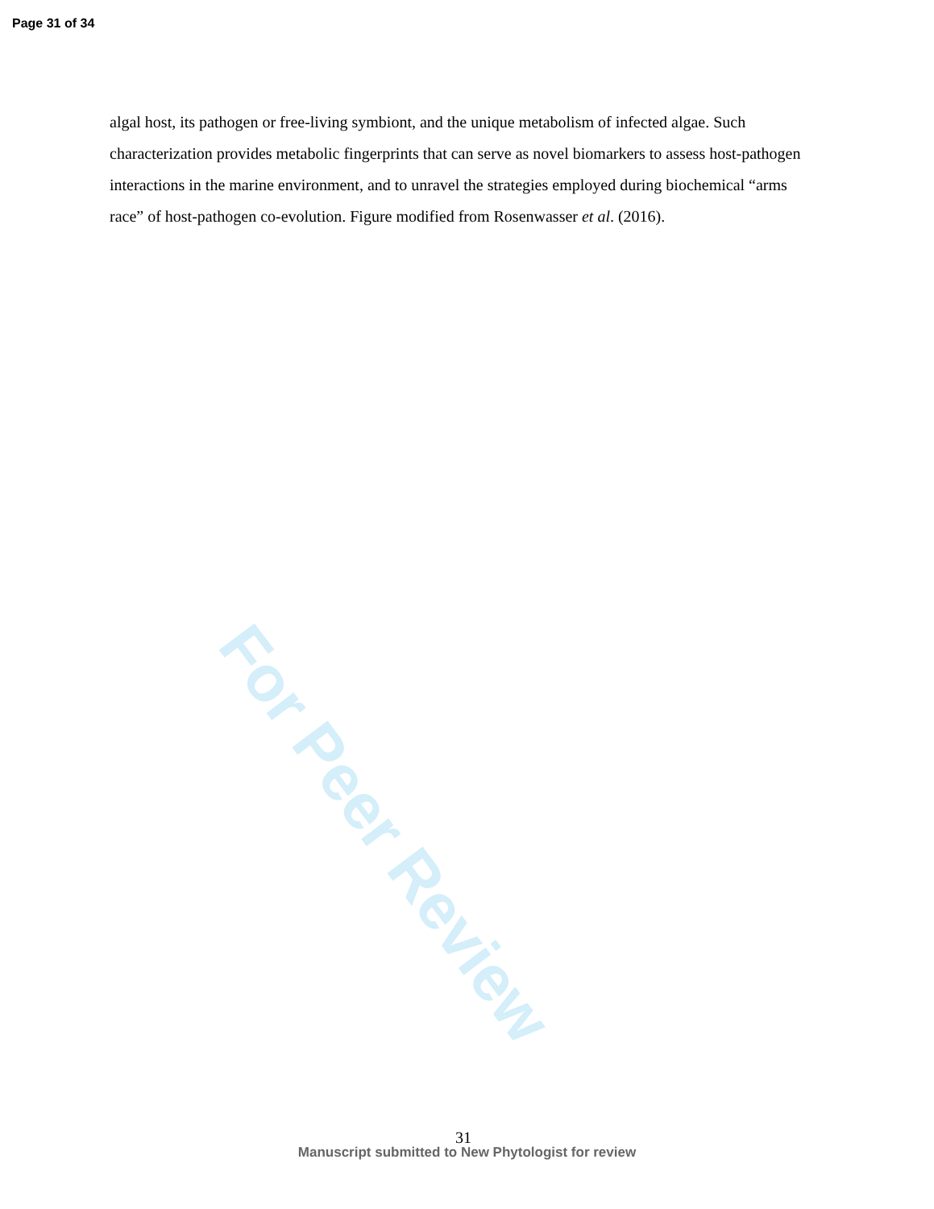Page 31 of 34
algal host, its pathogen or free-living symbiont, and the unique metabolism of infected algae. Such characterization provides metabolic fingerprints that can serve as novel biomarkers to assess host-pathogen interactions in the marine environment, and to unravel the strategies employed during biochemical “arms race” of host-pathogen co-evolution. Figure modified from Rosenwasser et al. (2016).
For Peer Review
31
Manuscript submitted to New Phytologist for review